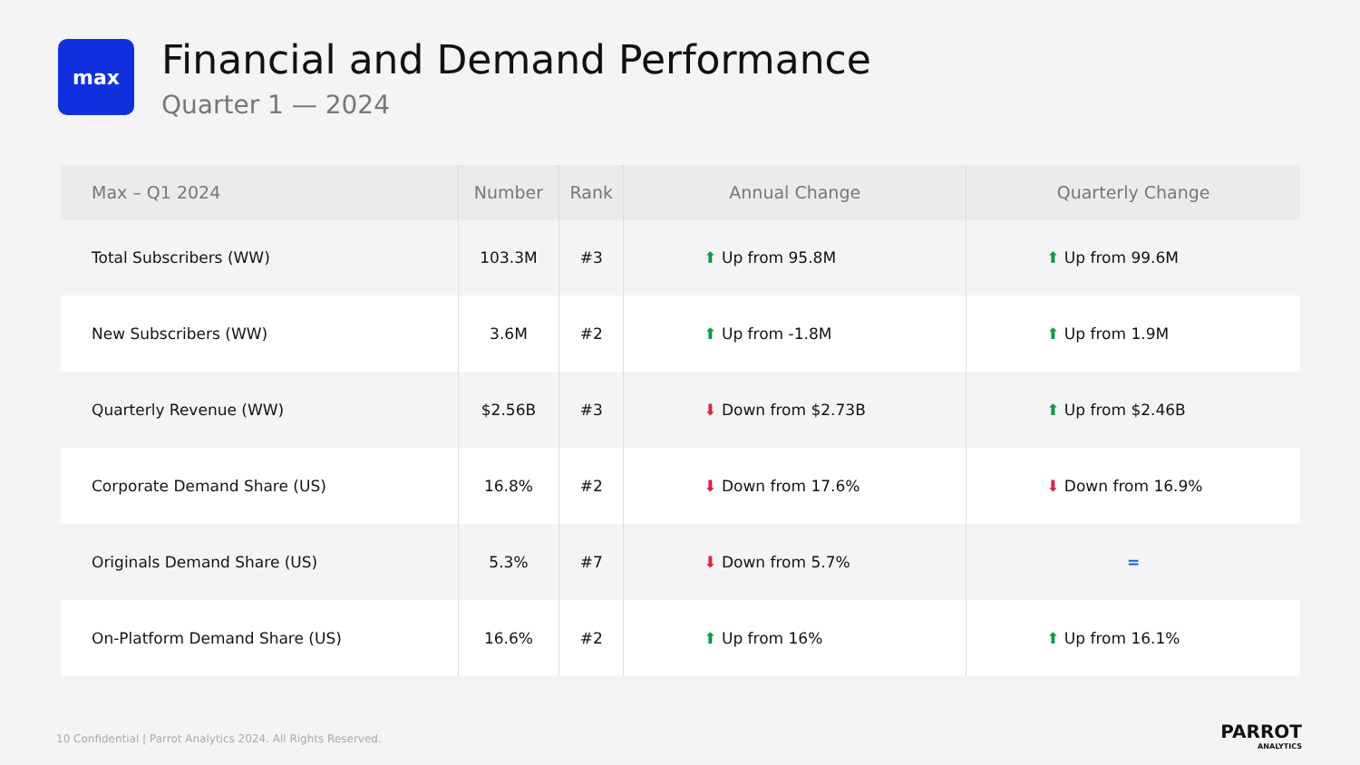max
Financial and Demand Performance
Quarter 1 — 2024
| Max – Q1 2024 | Number | Rank | Annual Change | Quarterly Change |
| --- | --- | --- | --- | --- |
| Total Subscribers (WW) | 103.3M | #3 | ⬆ Up from 95.8M | ⬆ Up from 99.6M |
| New Subscribers (WW) | 3.6M | #2 | ⬆ Up from -1.8M | ⬆ Up from 1.9M |
| Quarterly Revenue (WW) | $2.56B | #3 | ⬇ Down from $2.73B | ⬆ Up from $2.46B |
| Corporate Demand Share (US) | 16.8% | #2 | ⬇ Down from 17.6% | ⬇ Down from 16.9% |
| Originals Demand Share (US) | 5.3% | #7 | ⬇ Down from 5.7% | = |
| On-Platform Demand Share (US) | 16.6% | #2 | ⬆ Up from 16% | ⬆ Up from 16.1% |
10 Confidential | Parrot Analytics 2024. All Rights Reserved.
PARROT
ANALYTICS